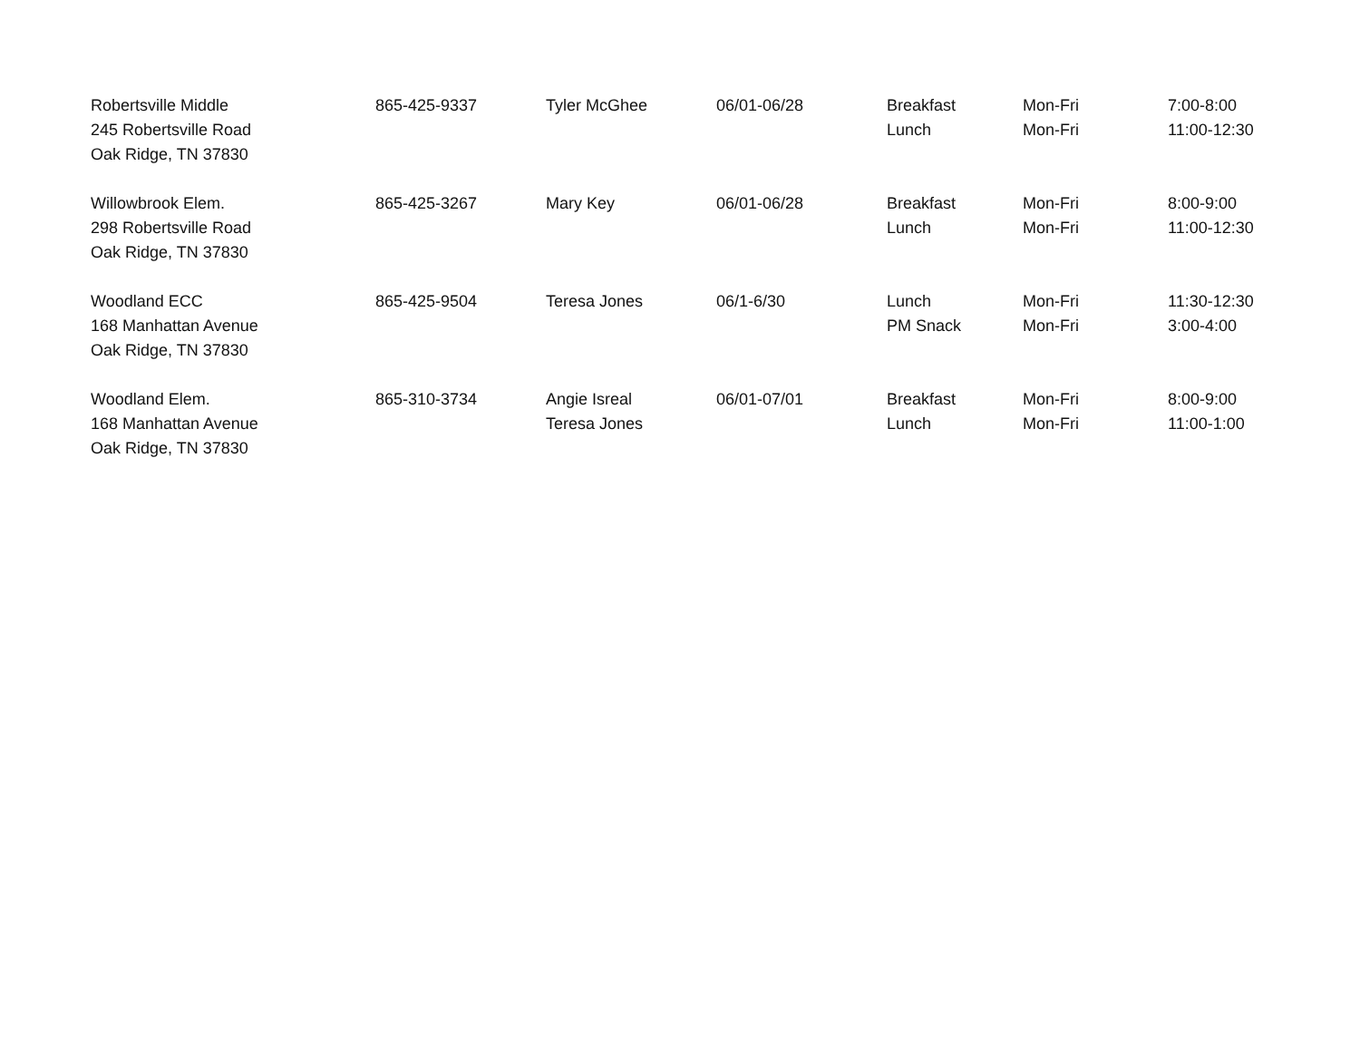| Robertsville Middle 245 Robertsville Road Oak Ridge, TN 37830 | 865-425-9337 | Tyler McGhee | 06/01-06/28 | Breakfast Lunch | Mon-Fri Mon-Fri | 7:00-8:00 11:00-12:30 |
| Willowbrook Elem. 298 Robertsville Road Oak Ridge, TN 37830 | 865-425-3267 | Mary Key | 06/01-06/28 | Breakfast Lunch | Mon-Fri Mon-Fri | 8:00-9:00 11:00-12:30 |
| Woodland ECC 168 Manhattan Avenue Oak Ridge, TN 37830 | 865-425-9504 | Teresa Jones | 06/1-6/30 | Lunch PM Snack | Mon-Fri Mon-Fri | 11:30-12:30 3:00-4:00 |
| Woodland Elem. 168 Manhattan Avenue Oak Ridge, TN 37830 | 865-310-3734 | Angie Isreal Teresa Jones | 06/01-07/01 | Breakfast Lunch | Mon-Fri Mon-Fri | 8:00-9:00 11:00-1:00 |